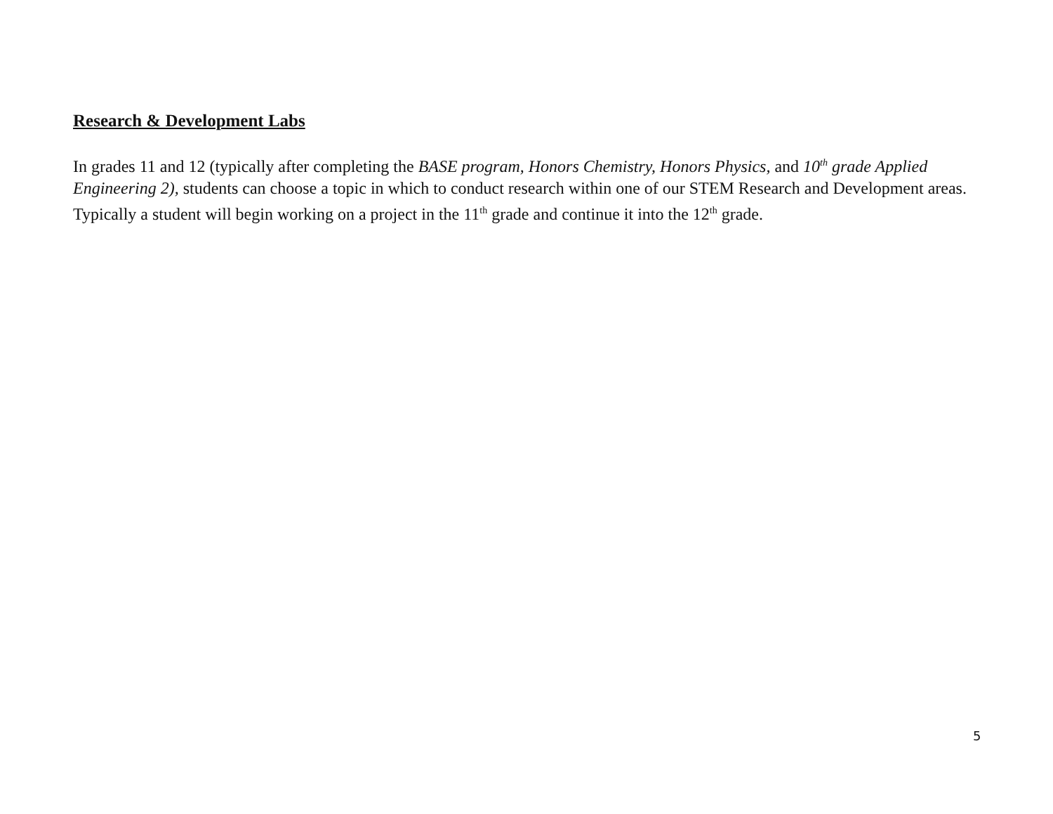Research & Development Labs
In grades 11 and 12 (typically after completing the BASE program, Honors Chemistry, Honors Physics, and 10<sup>th</sup> grade Applied Engineering 2), students can choose a topic in which to conduct research within one of our STEM Research and Development areas. Typically a student will begin working on a project in the 11<sup>th</sup> grade and continue it into the 12<sup>th</sup> grade.
5